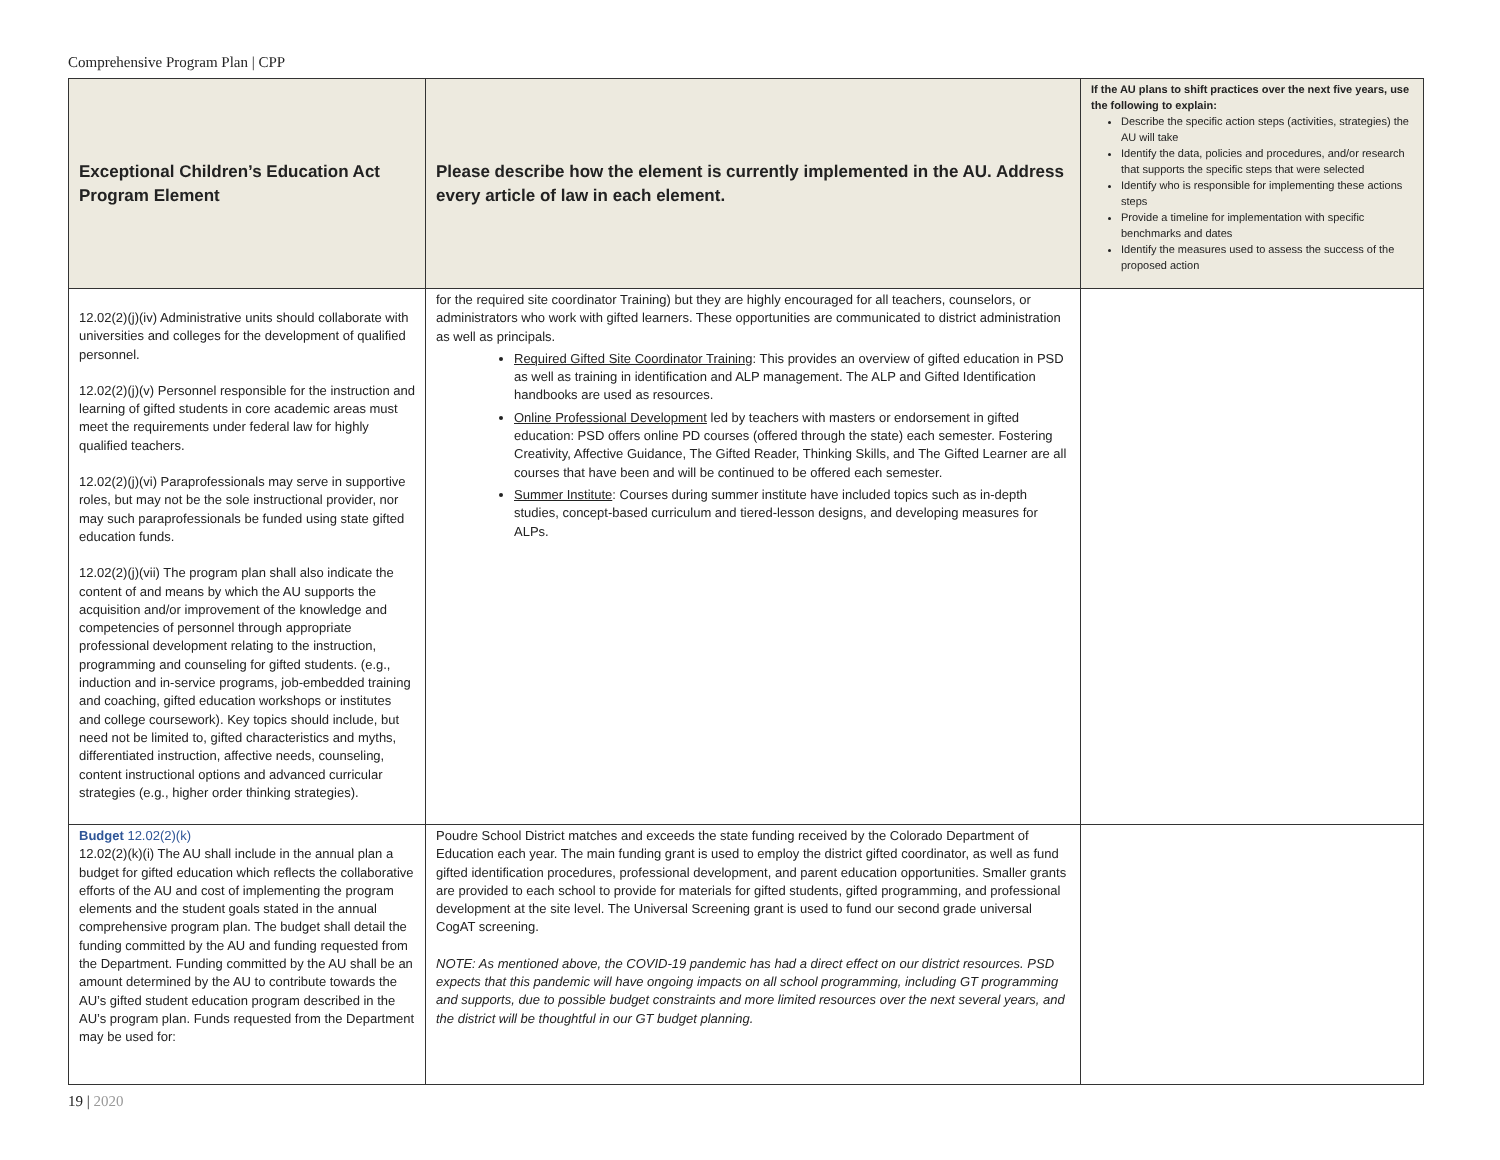Comprehensive Program Plan | CPP
| Exceptional Children’s Education Act Program Element | Please describe how the element is currently implemented in the AU. Address every article of law in each element. | If the AU plans to shift practices over the next five years, use the following to explain: Describe the specific action steps (activities, strategies) the AU will take Identify the data, policies and procedures, and/or research that supports the specific steps that were selected Identify who is responsible for implementing these actions steps Provide a timeline for implementation with specific benchmarks and dates Identify the measures used to assess the success of the proposed action |
| --- | --- | --- |
| 12.02(2)(j)(iv) Administrative units should collaborate with universities and colleges for the development of qualified personnel. 12.02(2)(j)(v) Personnel responsible for the instruction and learning of gifted students in core academic areas must meet the requirements under federal law for highly qualified teachers. 12.02(2)(j)(vi) Paraprofessionals may serve in supportive roles, but may not be the sole instructional provider, nor may such paraprofessionals be funded using state gifted education funds. 12.02(2)(j)(vii) The program plan shall also indicate the content of and means by which the AU supports the acquisition and/or improvement of the knowledge and competencies of personnel through appropriate professional development relating to the instruction, programming and counseling for gifted students. (e.g., induction and in-service programs, job-embedded training and coaching, gifted education workshops or institutes and college coursework). Key topics should include, but need not be limited to, gifted characteristics and myths, differentiated instruction, affective needs, counseling, content instructional options and advanced curricular strategies (e.g., higher order thinking strategies). | for the required site coordinator Training) but they are highly encouraged for all teachers, counselors, or administrators who work with gifted learners. These opportunities are communicated to district administration as well as principals. Required Gifted Site Coordinator Training : This provides an overview of gifted education in PSD as well as training in identification and ALP management. The ALP and Gifted Identification handbooks are used as resources. Online Professional Development led by teachers with masters or endorsement in gifted education: PSD offers online PD courses (offered through the state) each semester. Fostering Creativity, Affective Guidance, The Gifted Reader, Thinking Skills, and The Gifted Learner are all courses that have been and will be continued to be offered each semester. Summer Institute : Courses during summer institute have included topics such as in-depth studies, concept-based curriculum and tiered-lesson designs, and developing measures for ALPs. | |
| Budget 12.02(2)(k) 12.02(2)(k)(i) The AU shall include in the annual plan a budget for gifted education which reflects the collaborative efforts of the AU and cost of implementing the program elements and the student goals stated in the annual comprehensive program plan. The budget shall detail the funding committed by the AU and funding requested from the Department. Funding committed by the AU shall be an amount determined by the AU to contribute towards the AU’s gifted student education program described in the AU’s program plan. Funds requested from the Department may be used for: | Poudre School District matches and exceeds the state funding received by the Colorado Department of Education each year. The main funding grant is used to employ the district gifted coordinator, as well as fund gifted identification procedures, professional development, and parent education opportunities. Smaller grants are provided to each school to provide for materials for gifted students, gifted programming, and professional development at the site level. The Universal Screening grant is used to fund our second grade universal CogAT screening. NOTE: As mentioned above, the COVID-19 pandemic has had a direct effect on our district resources. PSD expects that this pandemic will have ongoing impacts on all school programming, including GT programming and supports, due to possible budget constraints and more limited resources over the next several years, and the district will be thoughtful in our GT budget planning. | |
19 | 2020